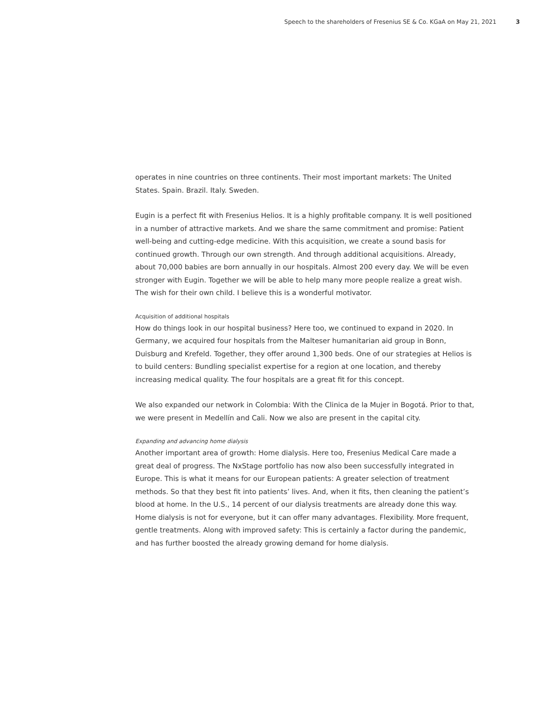Speech to the shareholders of Fresenius SE & Co. KGaA on May 21, 2021 3
operates in nine countries on three continents. Their most important markets: The United States. Spain. Brazil. Italy. Sweden.
Eugin is a perfect fit with Fresenius Helios. It is a highly profitable company. It is well positioned in a number of attractive markets. And we share the same commitment and promise: Patient well-being and cutting-edge medicine. With this acquisition, we create a sound basis for continued growth. Through our own strength. And through additional acquisitions. Already, about 70,000 babies are born annually in our hospitals. Almost 200 every day. We will be even stronger with Eugin. Together we will be able to help many more people realize a great wish. The wish for their own child. I believe this is a wonderful motivator.
Acquisition of additional hospitals
How do things look in our hospital business? Here too, we continued to expand in 2020. In Germany, we acquired four hospitals from the Malteser humanitarian aid group in Bonn, Duisburg and Krefeld. Together, they offer around 1,300 beds. One of our strategies at Helios is to build centers: Bundling specialist expertise for a region at one location, and thereby increasing medical quality. The four hospitals are a great fit for this concept.
We also expanded our network in Colombia: With the Clinica de la Mujer in Bogotá. Prior to that, we were present in Medellín and Cali. Now we also are present in the capital city.
Expanding and advancing home dialysis
Another important area of growth: Home dialysis. Here too, Fresenius Medical Care made a great deal of progress. The NxStage portfolio has now also been successfully integrated in Europe. This is what it means for our European patients: A greater selection of treatment methods. So that they best fit into patients’ lives. And, when it fits, then cleaning the patient’s blood at home. In the U.S., 14 percent of our dialysis treatments are already done this way. Home dialysis is not for everyone, but it can offer many advantages. Flexibility. More frequent, gentle treatments. Along with improved safety: This is certainly a factor during the pandemic, and has further boosted the already growing demand for home dialysis.